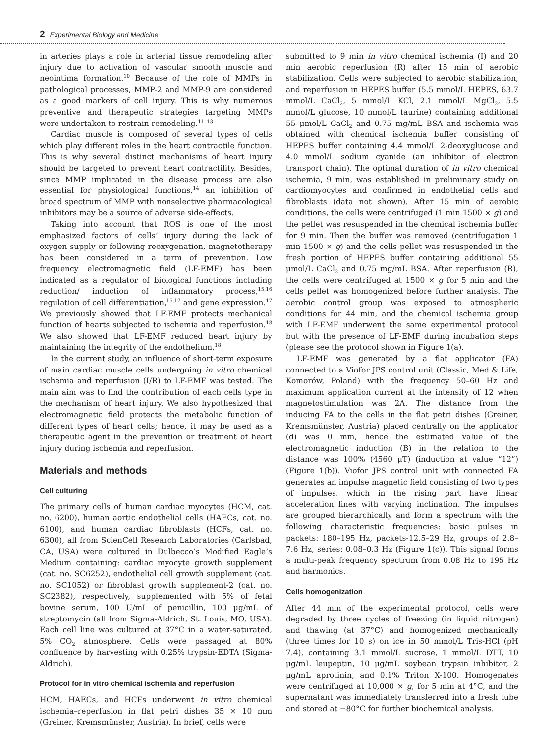2 Experimental Biology and Medicine
in arteries plays a role in arterial tissue remodeling after injury due to activation of vascular smooth muscle and neointima formation.<sup>10</sup> Because of the role of MMPs in pathological processes, MMP-2 and MMP-9 are considered as a good markers of cell injury. This is why numerous preventive and therapeutic strategies targeting MMPs were undertaken to restrain remodeling.<sup>11–13</sup>
Cardiac muscle is composed of several types of cells which play different roles in the heart contractile function. This is why several distinct mechanisms of heart injury should be targeted to prevent heart contractility. Besides, since MMP implicated in the disease process are also essential for physiological functions,<sup>14</sup> an inhibition of broad spectrum of MMP with nonselective pharmacological inhibitors may be a source of adverse side-effects.
Taking into account that ROS is one of the most emphasized factors of cells’ injury during the lack of oxygen supply or following reoxygenation, magnetotherapy has been considered in a term of prevention. Low frequency electromagnetic field (LF-EMF) has been indicated as a regulator of biological functions including reduction/ induction of inflammatory process,<sup>15,16</sup> regulation of cell differentiation,<sup>15,17</sup> and gene expression.<sup>17</sup> We previously showed that LF-EMF protects mechanical function of hearts subjected to ischemia and reperfusion.<sup>18</sup> We also showed that LF-EMF reduced heart injury by maintaining the integrity of the endothelium.<sup>18</sup>
In the current study, an influence of short-term exposure of main cardiac muscle cells undergoing in vitro chemical ischemia and reperfusion (I/R) to LF-EMF was tested. The main aim was to find the contribution of each cells type in the mechanism of heart injury. We also hypothesized that electromagnetic field protects the metabolic function of different types of heart cells; hence, it may be used as a therapeutic agent in the prevention or treatment of heart injury during ischemia and reperfusion.
Materials and methods
Cell culturing
The primary cells of human cardiac myocytes (HCM, cat. no. 6200), human aortic endothelial cells (HAECs, cat. no. 6100), and human cardiac fibroblasts (HCFs, cat. no. 6300), all from ScienCell Research Laboratories (Carlsbad, CA, USA) were cultured in Dulbecco’s Modified Eagle’s Medium containing: cardiac myocyte growth supplement (cat. no. SC6252), endothelial cell growth supplement (cat. no. SC1052) or fibroblast growth supplement-2 (cat. no. SC2382), respectively, supplemented with 5% of fetal bovine serum, 100 U/mL of penicillin, 100 μg/mL of streptomycin (all from Sigma-Aldrich, St. Louis, MO, USA). Each cell line was cultured at 37°C in a water-saturated, 5% CO<sub>2</sub> atmosphere. Cells were passaged at 80% confluence by harvesting with 0.25% trypsin-EDTA (Sigma-Aldrich).
Protocol for in vitro chemical ischemia and reperfusion
HCM, HAECs, and HCFs underwent in vitro chemical ischemia–reperfusion in flat petri dishes 35 × 10 mm (Greiner, Kremsmünster, Austria). In brief, cells were
submitted to 9 min in vitro chemical ischemia (I) and 20 min aerobic reperfusion (R) after 15 min of aerobic stabilization. Cells were subjected to aerobic stabilization, and reperfusion in HEPES buffer (5.5 mmol/L HEPES, 63.7 mmol/L CaCl<sub>2</sub>, 5 mmol/L KCl, 2.1 mmol/L MgCl<sub>2</sub>, 5.5 mmol/L glucose, 10 mmol/L taurine) containing additional 55 μmol/L CaCl<sub>2</sub> and 0.75 mg/mL BSA and ischemia was obtained with chemical ischemia buffer consisting of HEPES buffer containing 4.4 mmol/L 2-deoxyglucose and 4.0 mmol/L sodium cyanide (an inhibitor of electron transport chain). The optimal duration of in vitro chemical ischemia, 9 min, was established in preliminary study on cardiomyocytes and confirmed in endothelial cells and fibroblasts (data not shown). After 15 min of aerobic conditions, the cells were centrifuged (1 min 1500 × g) and the pellet was resuspended in the chemical ischemia buffer for 9 min. Then the buffer was removed (centrifugation 1 min 1500 × g) and the cells pellet was resuspended in the fresh portion of HEPES buffer containing additional 55 μmol/L CaCl<sub>2</sub> and 0.75 mg/mL BSA. After reperfusion (R), the cells were centrifuged at 1500 × g for 5 min and the cells pellet was homogenized before further analysis. The aerobic control group was exposed to atmospheric conditions for 44 min, and the chemical ischemia group with LF-EMF underwent the same experimental protocol but with the presence of LF-EMF during incubation steps (please see the protocol shown in Figure 1(a).
LF-EMF was generated by a flat applicator (FA) connected to a Viofor JPS control unit (Classic, Med & Life, Komorów, Poland) with the frequency 50–60 Hz and maximum application current at the intensity of 12 when magnetostimulation was 2A. The distance from the inducing FA to the cells in the flat petri dishes (Greiner, Kremsmünster, Austria) placed centrally on the applicator (d) was 0 mm, hence the estimated value of the electromagnetic induction (B) in the relation to the distance was 100% (4560 μT) (induction at value “12”) (Figure 1(b)). Viofor JPS control unit with connected FA generates an impulse magnetic field consisting of two types of impulses, which in the rising part have linear acceleration lines with varying inclination. The impulses are grouped hierarchically and form a spectrum with the following characteristic frequencies: basic pulses in packets: 180–195 Hz, packets-12.5–29 Hz, groups of 2.8–7.6 Hz, series: 0.08–0.3 Hz (Figure 1(c)). This signal forms a multi-peak frequency spectrum from 0.08 Hz to 195 Hz and harmonics.
Cells homogenization
After 44 min of the experimental protocol, cells were degraded by three cycles of freezing (in liquid nitrogen) and thawing (at 37°C) and homogenized mechanically (three times for 10 s) on ice in 50 mmol/L Tris-HCl (pH 7.4), containing 3.1 mmol/L sucrose, 1 mmol/L DTT, 10 μg/mL leupeptin, 10 μg/mL soybean trypsin inhibitor, 2 μg/mL aprotinin, and 0.1% Triton X-100. Homogenates were centrifuged at 10,000 × g, for 5 min at 4°C, and the supernatant was immediately transferred into a fresh tube and stored at −80°C for further biochemical analysis.